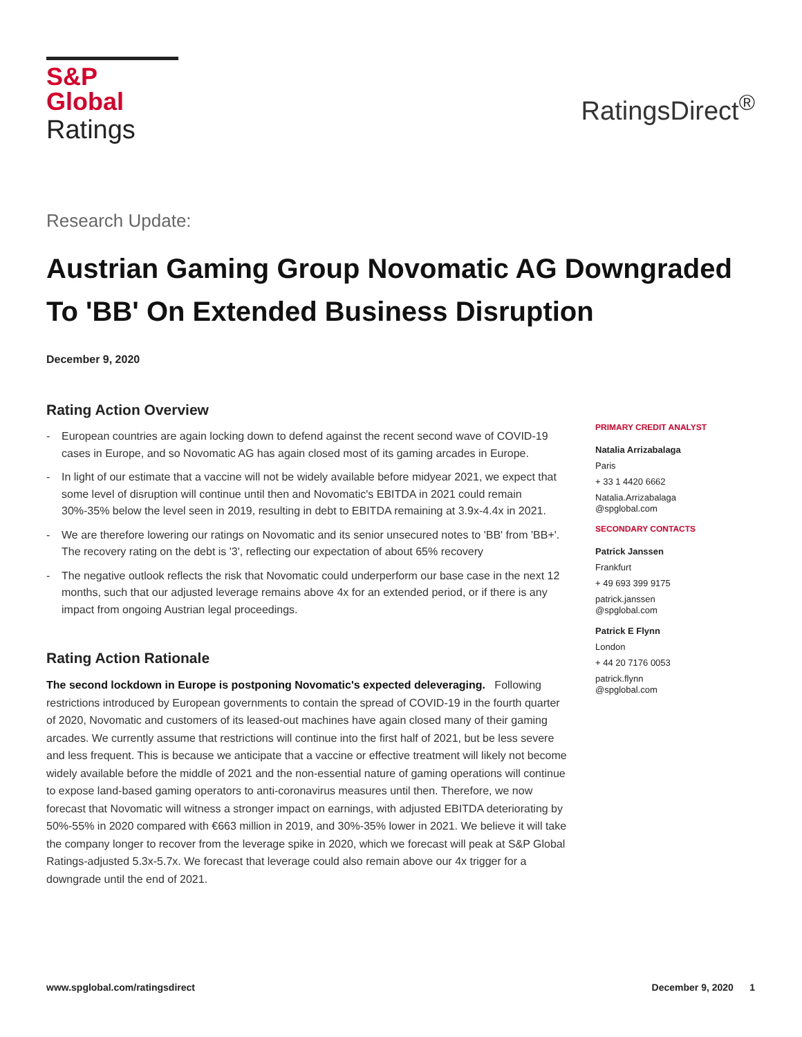S&P Global
Ratings
RatingsDirect<sup>®</sup>
Research Update:
Austrian Gaming Group Novomatic AG Downgraded To 'BB' On Extended Business Disruption
December 9, 2020
Rating Action Overview
- European countries are again locking down to defend against the recent second wave of COVID-19 cases in Europe, and so Novomatic AG has again closed most of its gaming arcades in Europe.
- In light of our estimate that a vaccine will not be widely available before midyear 2021, we expect that some level of disruption will continue until then and Novomatic's EBITDA in 2021 could remain 30%-35% below the level seen in 2019, resulting in debt to EBITDA remaining at 3.9x-4.4x in 2021.
- We are therefore lowering our ratings on Novomatic and its senior unsecured notes to 'BB' from 'BB+'. The recovery rating on the debt is '3', reflecting our expectation of about 65% recovery
- The negative outlook reflects the risk that Novomatic could underperform our base case in the next 12 months, such that our adjusted leverage remains above 4x for an extended period, or if there is any impact from ongoing Austrian legal proceedings.
Rating Action Rationale
The second lockdown in Europe is postponing Novomatic's expected deleveraging. Following restrictions introduced by European governments to contain the spread of COVID-19 in the fourth quarter of 2020, Novomatic and customers of its leased-out machines have again closed many of their gaming arcades. We currently assume that restrictions will continue into the first half of 2021, but be less severe and less frequent. This is because we anticipate that a vaccine or effective treatment will likely not become widely available before the middle of 2021 and the non-essential nature of gaming operations will continue to expose land-based gaming operators to anti-coronavirus measures until then. Therefore, we now forecast that Novomatic will witness a stronger impact on earnings, with adjusted EBITDA deteriorating by 50%-55% in 2020 compared with €663 million in 2019, and 30%-35% lower in 2021. We believe it will take the company longer to recover from the leverage spike in 2020, which we forecast will peak at S&P Global Ratings-adjusted 5.3x-5.7x. We forecast that leverage could also remain above our 4x trigger for a downgrade until the end of 2021.
PRIMARY CREDIT ANALYST
Natalia Arrizabalaga
Paris
+ 33 1 4420 6662
Natalia.Arrizabalaga
@spglobal.com
SECONDARY CONTACTS
Patrick Janssen
Frankfurt
+ 49 693 399 9175
patrick.janssen
@spglobal.com
Patrick E Flynn
London
+ 44 20 7176 0053
patrick.flynn
@spglobal.com
www.spglobal.com/ratingsdirect December 9, 2020 1